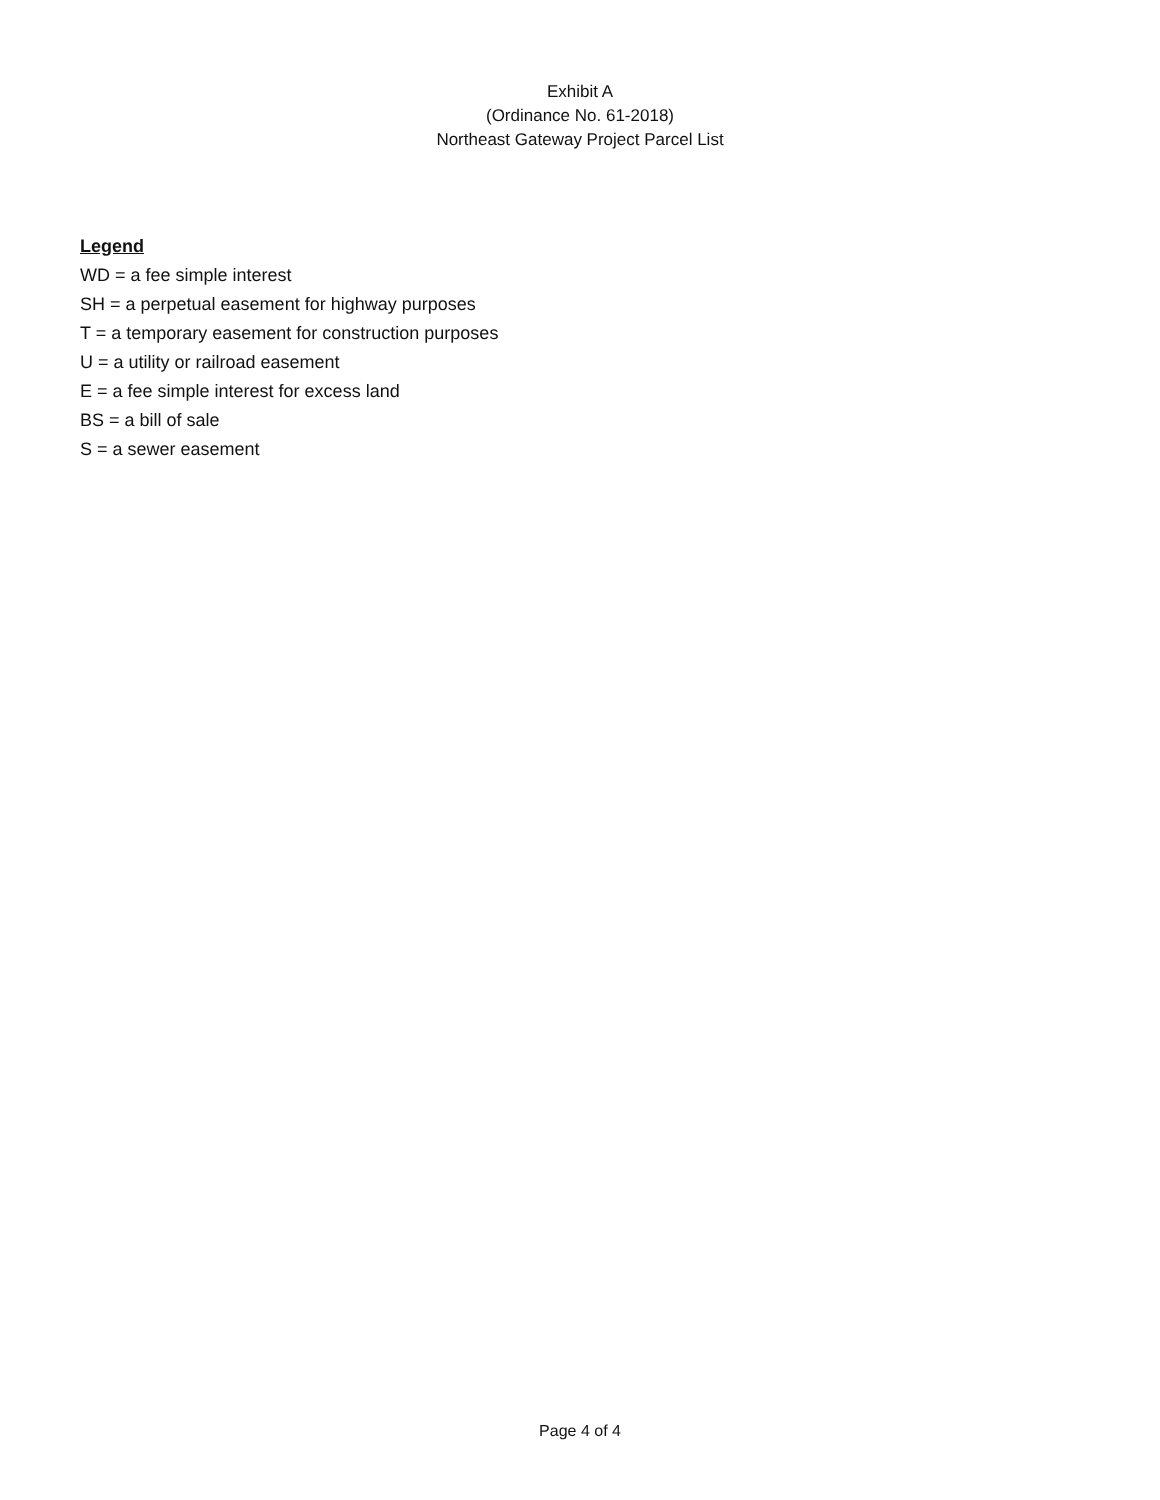Exhibit A
(Ordinance No. 61-2018)
Northeast Gateway Project Parcel List
Legend
WD = a fee simple interest
SH = a perpetual easement for highway purposes
T = a temporary easement for construction purposes
U = a utility or railroad easement
E = a fee simple interest for excess land
BS = a bill of sale
S = a sewer easement
Page 4 of 4